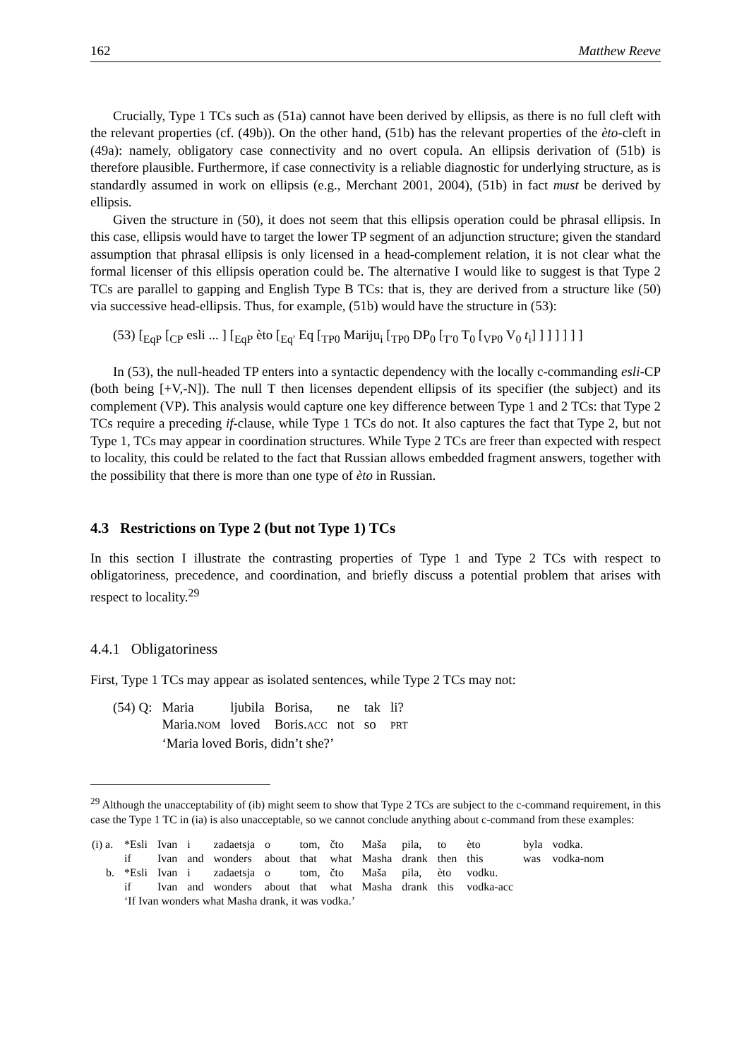162 Matthew Reeve
Crucially, Type 1 TCs such as (51a) cannot have been derived by ellipsis, as there is no full cleft with the relevant properties (cf. (49b)). On the other hand, (51b) has the relevant properties of the èto-cleft in (49a): namely, obligatory case connectivity and no overt copula. An ellipsis derivation of (51b) is therefore plausible. Furthermore, if case connectivity is a reliable diagnostic for underlying structure, as is standardly assumed in work on ellipsis (e.g., Merchant 2001, 2004), (51b) in fact must be derived by ellipsis.
Given the structure in (50), it does not seem that this ellipsis operation could be phrasal ellipsis. In this case, ellipsis would have to target the lower TP segment of an adjunction structure; given the standard assumption that phrasal ellipsis is only licensed in a head-complement relation, it is not clear what the formal licenser of this ellipsis operation could be. The alternative I would like to suggest is that Type 2 TCs are parallel to gapping and English Type B TCs: that is, they are derived from a structure like (50) via successive head-ellipsis. Thus, for example, (51b) would have the structure in (53):
(53) [<sub>EqP</sub> [<sub>CP</sub> esli ... ] [<sub>EqP</sub> èto [<sub>Eq′</sub> Eq [<sub>TP0</sub> Mariju<sub>i</sub> [<sub>TP0</sub> DP<sub>0</sub> [<sub>T′0</sub> T<sub>0</sub> [<sub>VP0</sub> V<sub>0</sub> t<sub>i</sub>] ] ] ] ] ] ]
In (53), the null-headed TP enters into a syntactic dependency with the locally c-commanding esli-CP (both being [+V,-N]). The null T then licenses dependent ellipsis of its specifier (the subject) and its complement (VP). This analysis would capture one key difference between Type 1 and 2 TCs: that Type 2 TCs require a preceding if-clause, while Type 1 TCs do not. It also captures the fact that Type 2, but not Type 1, TCs may appear in coordination structures. While Type 2 TCs are freer than expected with respect to locality, this could be related to the fact that Russian allows embedded fragment answers, together with the possibility that there is more than one type of èto in Russian.
4.3 Restrictions on Type 2 (but not Type 1) TCs
In this section I illustrate the contrasting properties of Type 1 and Type 2 TCs with respect to obligatoriness, precedence, and coordination, and briefly discuss a potential problem that arises with respect to locality.<sup>29</sup>
4.4.1 Obligatoriness
First, Type 1 TCs may appear as isolated sentences, while Type 2 TCs may not:
| (54) Q: | Maria | ljubila | Borisa, | ne | tak | li? |
| | Maria. NOM | loved | Boris. ACC | not | so | PRT |
| | ‘Maria loved Boris, didn’t she?’ | | | | | |
<sup>29</sup> Although the unacceptability of (ib) might seem to show that Type 2 TCs are subject to the c-command requirement, in this case the Type 1 TC in (ia) is also unacceptable, so we cannot conclude anything about c-command from these examples:
| (i) a. | *Esli | Ivan | i | zadaetsja | o | tom, | čto | Maša | pila, | to | èto | byla | vodka. |
| | if | Ivan | and | wonders | about | that | what | Masha | drank | then | this | was | vodka-nom |
| b. | *Esli | Ivan | i | zadaetsja | o | tom, | čto | Maša | pila, | èto | vodku. | | |
| | if | Ivan | and | wonders | about | that | what | Masha | drank | this | vodka-acc | | |
| | ‘If Ivan wonders what Masha drank, it was vodka.’ | | | | | | | | | | | | |